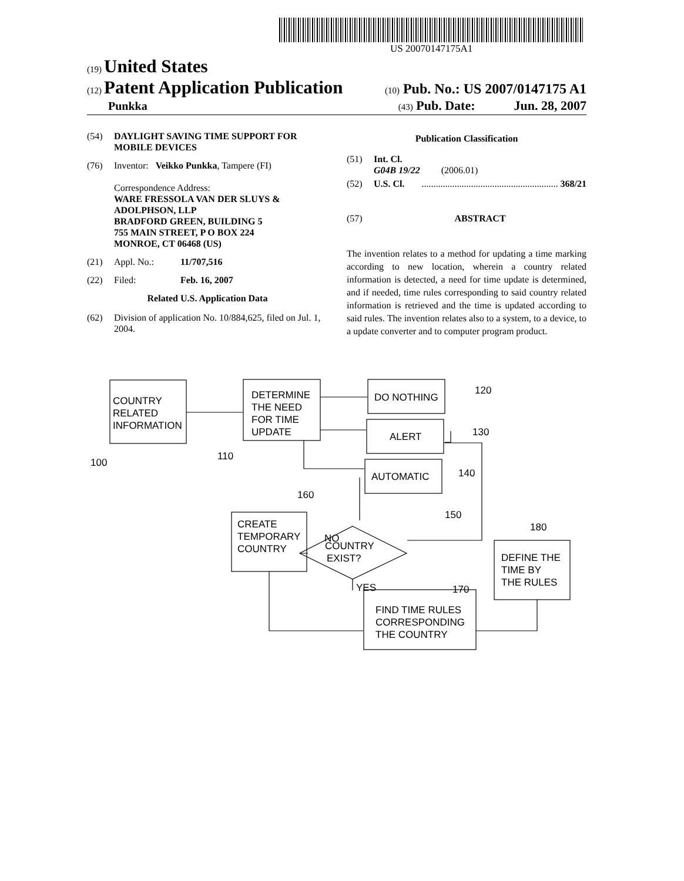US 20070147175A1
(19) United States
(12) Patent Application Publication (10) Pub. No.: US 2007/0147175 A1
Punkka (43) Pub. Date: Jun. 28, 2007
(54) DAYLIGHT SAVING TIME SUPPORT FOR MOBILE DEVICES
(76) Inventor: Veikko Punkka, Tampere (FI)
Correspondence Address:
WARE FRESSOLA VAN DER SLUYS & ADOLPHSON, LLP
BRADFORD GREEN, BUILDING 5
755 MAIN STREET, P O BOX 224
MONROE, CT 06468 (US)
(21) Appl. No.: 11/707,516
(22) Filed: Feb. 16, 2007
Related U.S. Application Data
(62) Division of application No. 10/884,625, filed on Jul. 1, 2004.
Publication Classification
(51) Int. Cl.
G04B 19/22 (2006.01)
(52) U.S. Cl. .......................................................... 368/21
(57) ABSTRACT
The invention relates to a method for updating a time marking according to new location, wherein a country related information is detected, a need for time update is determined, and if needed, time rules corresponding to said country related information is retrieved and the time is updated according to said rules. The invention relates also to a system, to a device, to a update converter and to computer program product.
COUNTRY
RELATED
INFORMATION
DETERMINE
THE NEED
FOR TIME
UPDATE
DO NOTHING
ALERT
AUTOMATIC
CREATE
TEMPORARY
COUNTRY
COUNTRY
EXIST?
NO
YES
DEFINE THE
TIME BY
THE RULES
FIND TIME RULES
CORRESPONDING
THE COUNTRY
100
110
120
130
140
150
160
170
180